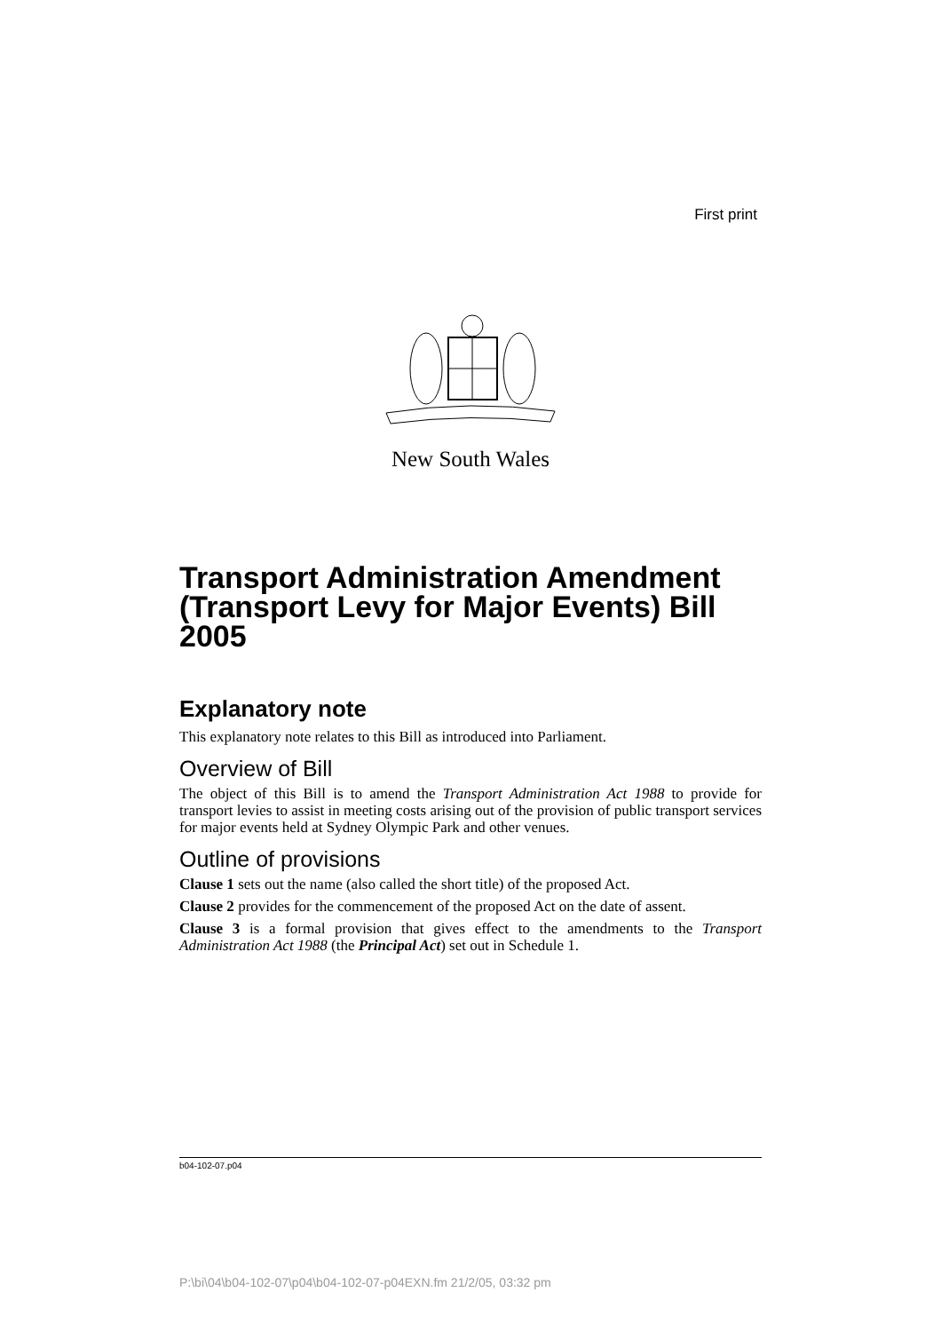First print
New South Wales
Transport Administration Amendment (Transport Levy for Major Events) Bill 2005
Explanatory note
This explanatory note relates to this Bill as introduced into Parliament.
Overview of Bill
The object of this Bill is to amend the Transport Administration Act 1988 to provide for transport levies to assist in meeting costs arising out of the provision of public transport services for major events held at Sydney Olympic Park and other venues.
Outline of provisions
Clause 1 sets out the name (also called the short title) of the proposed Act.
Clause 2 provides for the commencement of the proposed Act on the date of assent.
Clause 3 is a formal provision that gives effect to the amendments to the Transport Administration Act 1988 (the Principal Act) set out in Schedule 1.
b04-102-07.p04
P:\bi\04\b04-102-07\p04\b04-102-07-p04EXN.fm 21/2/05, 03:32 pm